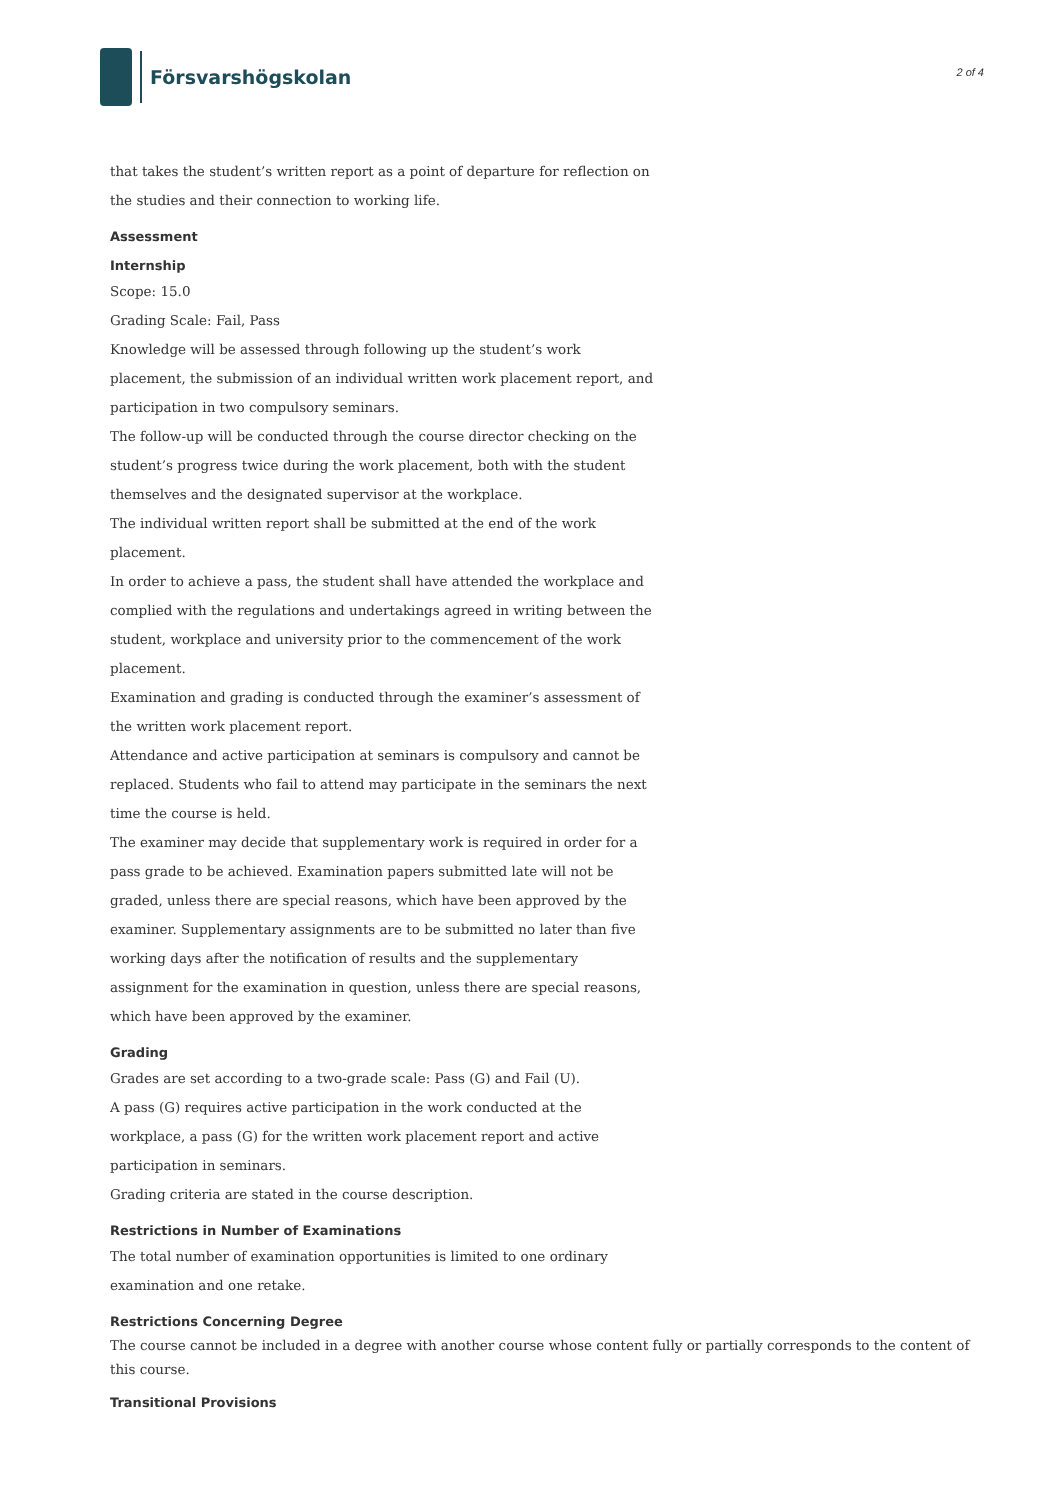Försvarshögskolan
2 of 4
that takes the student’s written report as a point of departure for reflection on the studies and their connection to working life.
Assessment
Internship
Scope: 15.0
Grading Scale: Fail, Pass
Knowledge will be assessed through following up the student’s work placement, the submission of an individual written work placement report, and participation in two compulsory seminars.
The follow-up will be conducted through the course director checking on the student’s progress twice during the work placement, both with the student themselves and the designated supervisor at the workplace.
The individual written report shall be submitted at the end of the work placement.
In order to achieve a pass, the student shall have attended the workplace and complied with the regulations and undertakings agreed in writing between the student, workplace and university prior to the commencement of the work placement.
Examination and grading is conducted through the examiner’s assessment of the written work placement report.
Attendance and active participation at seminars is compulsory and cannot be replaced. Students who fail to attend may participate in the seminars the next time the course is held.
The examiner may decide that supplementary work is required in order for a pass grade to be achieved. Examination papers submitted late will not be graded, unless there are special reasons, which have been approved by the examiner. Supplementary assignments are to be submitted no later than five working days after the notification of results and the supplementary assignment for the examination in question, unless there are special reasons, which have been approved by the examiner.
Grading
Grades are set according to a two-grade scale: Pass (G) and Fail (U).
A pass (G) requires active participation in the work conducted at the workplace, a pass (G) for the written work placement report and active participation in seminars.
Grading criteria are stated in the course description.
Restrictions in Number of Examinations
The total number of examination opportunities is limited to one ordinary examination and one retake.
Restrictions Concerning Degree
The course cannot be included in a degree with another course whose content fully or partially corresponds to the content of this course.
Transitional Provisions